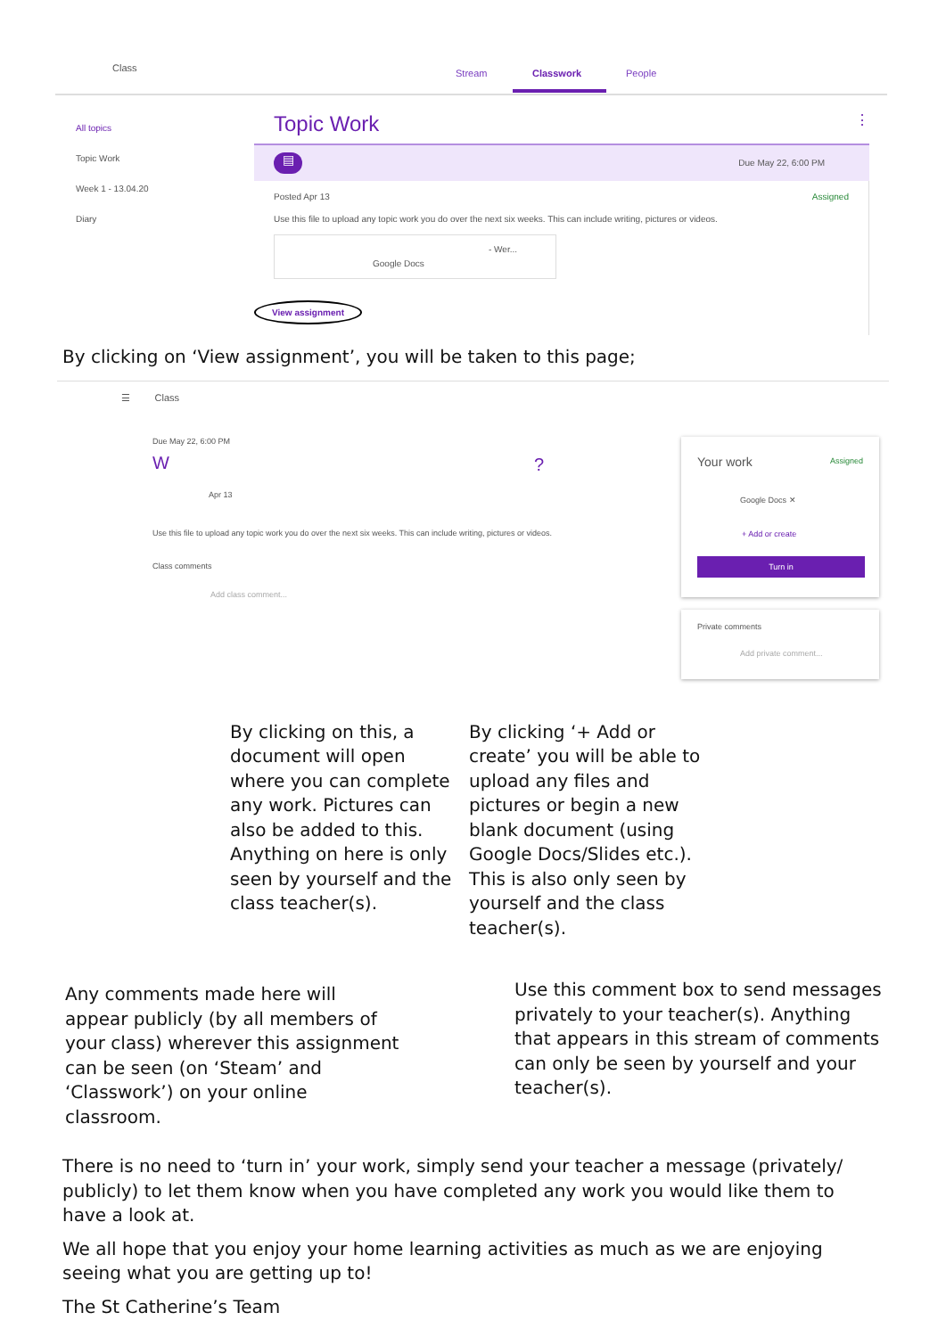Class Stream Classwork People
All topics
Topic Work
Week 1 - 13.04.20
Diary
Topic Work ⋮
▤ Due May 22, 6:00 PM
Posted Apr 13 Assigned
Use this file to upload any topic work you do over the next six weeks. This can include writing, pictures or videos.
- Wer...
Google Docs
View assignment
By clicking on ‘View assignment’, you will be taken to this page;
☰ Class
Due May 22, 6:00 PM
W ?
Apr 13
Use this file to upload any topic work you do over the next six weeks. This can include writing, pictures or videos.
Class comments
Add class comment...
Your work Assigned
Google Docs ✕
+ Add or create
Turn in
Private comments
Add private comment...
By clicking on this, a document will open where you can complete any work. Pictures can also be added to this. Anything on here is only seen by yourself and the class teacher(s).
By clicking ‘+ Add or create’ you will be able to upload any files and pictures or begin a new blank document (using Google Docs/Slides etc.). This is also only seen by yourself and the class teacher(s).
Any comments made here will appear publicly (by all members of your class) wherever this assignment can be seen (on ‘Steam’ and ‘Classwork’) on your online classroom.
Use this comment box to send messages privately to your teacher(s). Anything that appears in this stream of comments can only be seen by yourself and your teacher(s).
There is no need to ‘turn in’ your work, simply send your teacher a message (privately/ publicly) to let them know when you have completed any work you would like them to have a look at.
We all hope that you enjoy your home learning activities as much as we are enjoying seeing what you are getting up to!
The St Catherine’s Team